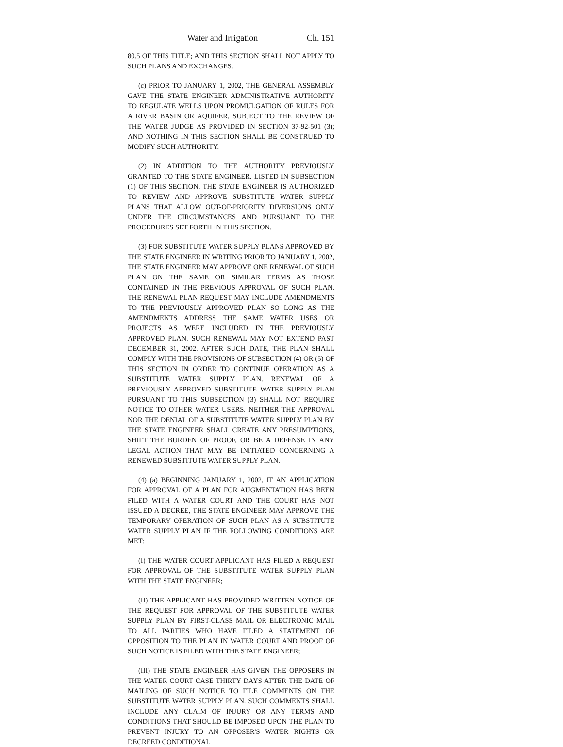Water and Irrigation Ch. 151
80.5 OF THIS TITLE; AND THIS SECTION SHALL NOT APPLY TO SUCH PLANS AND EXCHANGES.
(c) PRIOR TO JANUARY 1, 2002, THE GENERAL ASSEMBLY GAVE THE STATE ENGINEER ADMINISTRATIVE AUTHORITY TO REGULATE WELLS UPON PROMULGATION OF RULES FOR A RIVER BASIN OR AQUIFER, SUBJECT TO THE REVIEW OF THE WATER JUDGE AS PROVIDED IN SECTION 37-92-501 (3); AND NOTHING IN THIS SECTION SHALL BE CONSTRUED TO MODIFY SUCH AUTHORITY.
(2) IN ADDITION TO THE AUTHORITY PREVIOUSLY GRANTED TO THE STATE ENGINEER, LISTED IN SUBSECTION (1) OF THIS SECTION, THE STATE ENGINEER IS AUTHORIZED TO REVIEW AND APPROVE SUBSTITUTE WATER SUPPLY PLANS THAT ALLOW OUT-OF-PRIORITY DIVERSIONS ONLY UNDER THE CIRCUMSTANCES AND PURSUANT TO THE PROCEDURES SET FORTH IN THIS SECTION.
(3) FOR SUBSTITUTE WATER SUPPLY PLANS APPROVED BY THE STATE ENGINEER IN WRITING PRIOR TO JANUARY 1, 2002, THE STATE ENGINEER MAY APPROVE ONE RENEWAL OF SUCH PLAN ON THE SAME OR SIMILAR TERMS AS THOSE CONTAINED IN THE PREVIOUS APPROVAL OF SUCH PLAN. THE RENEWAL PLAN REQUEST MAY INCLUDE AMENDMENTS TO THE PREVIOUSLY APPROVED PLAN SO LONG AS THE AMENDMENTS ADDRESS THE SAME WATER USES OR PROJECTS AS WERE INCLUDED IN THE PREVIOUSLY APPROVED PLAN. SUCH RENEWAL MAY NOT EXTEND PAST DECEMBER 31, 2002. AFTER SUCH DATE, THE PLAN SHALL COMPLY WITH THE PROVISIONS OF SUBSECTION (4) OR (5) OF THIS SECTION IN ORDER TO CONTINUE OPERATION AS A SUBSTITUTE WATER SUPPLY PLAN. RENEWAL OF A PREVIOUSLY APPROVED SUBSTITUTE WATER SUPPLY PLAN PURSUANT TO THIS SUBSECTION (3) SHALL NOT REQUIRE NOTICE TO OTHER WATER USERS. NEITHER THE APPROVAL NOR THE DENIAL OF A SUBSTITUTE WATER SUPPLY PLAN BY THE STATE ENGINEER SHALL CREATE ANY PRESUMPTIONS, SHIFT THE BURDEN OF PROOF, OR BE A DEFENSE IN ANY LEGAL ACTION THAT MAY BE INITIATED CONCERNING A RENEWED SUBSTITUTE WATER SUPPLY PLAN.
(4) (a) BEGINNING JANUARY 1, 2002, IF AN APPLICATION FOR APPROVAL OF A PLAN FOR AUGMENTATION HAS BEEN FILED WITH A WATER COURT AND THE COURT HAS NOT ISSUED A DECREE, THE STATE ENGINEER MAY APPROVE THE TEMPORARY OPERATION OF SUCH PLAN AS A SUBSTITUTE WATER SUPPLY PLAN IF THE FOLLOWING CONDITIONS ARE MET:
(I) THE WATER COURT APPLICANT HAS FILED A REQUEST FOR APPROVAL OF THE SUBSTITUTE WATER SUPPLY PLAN WITH THE STATE ENGINEER;
(II) THE APPLICANT HAS PROVIDED WRITTEN NOTICE OF THE REQUEST FOR APPROVAL OF THE SUBSTITUTE WATER SUPPLY PLAN BY FIRST-CLASS MAIL OR ELECTRONIC MAIL TO ALL PARTIES WHO HAVE FILED A STATEMENT OF OPPOSITION TO THE PLAN IN WATER COURT AND PROOF OF SUCH NOTICE IS FILED WITH THE STATE ENGINEER;
(III) THE STATE ENGINEER HAS GIVEN THE OPPOSERS IN THE WATER COURT CASE THIRTY DAYS AFTER THE DATE OF MAILING OF SUCH NOTICE TO FILE COMMENTS ON THE SUBSTITUTE WATER SUPPLY PLAN. SUCH COMMENTS SHALL INCLUDE ANY CLAIM OF INJURY OR ANY TERMS AND CONDITIONS THAT SHOULD BE IMPOSED UPON THE PLAN TO PREVENT INJURY TO AN OPPOSER'S WATER RIGHTS OR DECREED CONDITIONAL